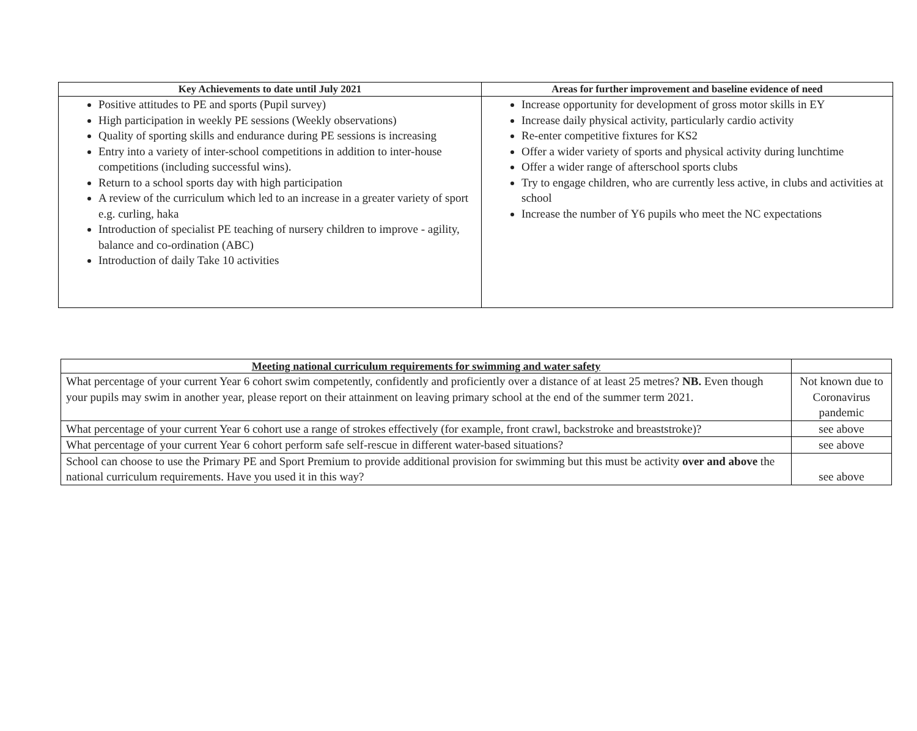| Key Achievements to date until July 2021 | Areas for further improvement and baseline evidence of need |
| --- | --- |
| Positive attitudes to PE and sports (Pupil survey) High participation in weekly PE sessions (Weekly observations) Quality of sporting skills and endurance during PE sessions is increasing Entry into a variety of inter-school competitions in addition to inter-house competitions (including successful wins). Return to a school sports day with high participation A review of the curriculum which led to an increase in a greater variety of sport e.g. curling, haka Introduction of specialist PE teaching of nursery children to improve - agility, balance and co-ordination (ABC) Introduction of daily Take 10 activities | Increase opportunity for development of gross motor skills in EY Increase daily physical activity, particularly cardio activity Re-enter competitive fixtures for KS2 Offer a wider variety of sports and physical activity during lunchtime Offer a wider range of afterschool sports clubs Try to engage children, who are currently less active, in clubs and activities at school Increase the number of Y6 pupils who meet the NC expectations |
| Meeting national curriculum requirements for swimming and water safety | |
| What percentage of your current Year 6 cohort swim competently, confidently and proficiently over a distance of at least 25 metres? NB. Even though your pupils may swim in another year, please report on their attainment on leaving primary school at the end of the summer term 2021. | Not known due to Coronavirus pandemic |
| What percentage of your current Year 6 cohort use a range of strokes effectively (for example, front crawl, backstroke and breaststroke)? | see above |
| What percentage of your current Year 6 cohort perform safe self-rescue in different water-based situations? | see above |
| School can choose to use the Primary PE and Sport Premium to provide additional provision for swimming but this must be activity over and above the national curriculum requirements. Have you used it in this way? | see above |